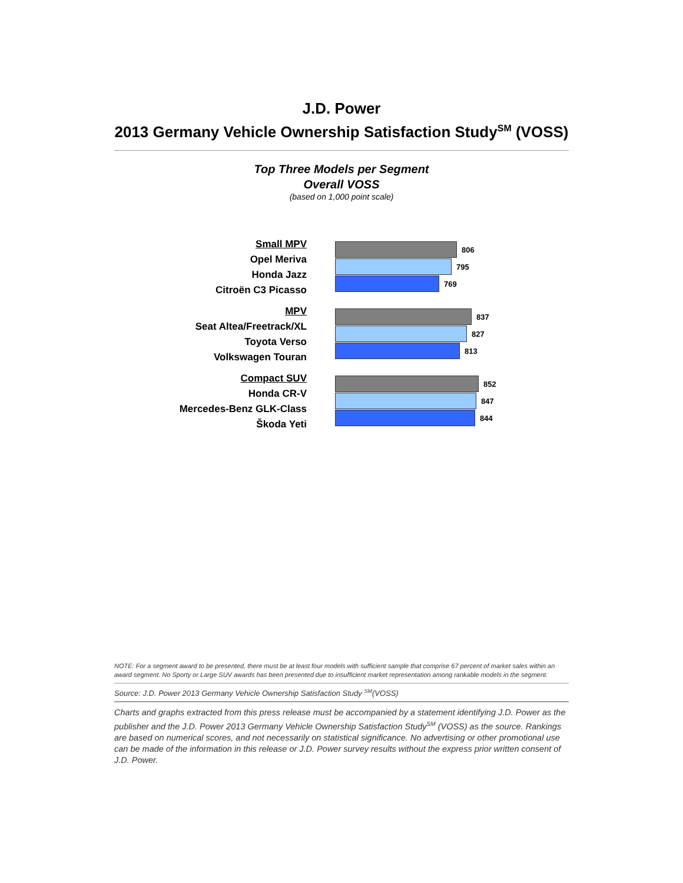J.D. Power
2013 Germany Vehicle Ownership Satisfaction Study<sup>SM</sup> (VOSS)
Top Three Models per Segment
Overall VOSS
(based on 1,000 point scale)
Small MPV
Opel Meriva
Honda Jazz
Citroën C3 Picasso
806
795
769
MPV
Seat Altea/Freetrack/XL
Toyota Verso
Volkswagen Touran
837
827
813
Compact SUV
Honda CR-V
Mercedes-Benz GLK-Class
Škoda Yeti
852
847
844
NOTE: For a segment award to be presented, there must be at least four models with sufficient sample that comprise 67 percent of market sales within an award segment. No Sporty or Large SUV awards has been presented due to insufficient market representation among rankable models in the segment.
Source: J.D. Power 2013 Germany Vehicle Ownership Satisfaction Study <sup>SM</sup>(VOSS)
Charts and graphs extracted from this press release must be accompanied by a statement identifying J.D. Power as the publisher and the J.D. Power 2013 Germany Vehicle Ownership Satisfaction Study<sup>SM</sup> (VOSS) as the source. Rankings are based on numerical scores, and not necessarily on statistical significance. No advertising or other promotional use can be made of the information in this release or J.D. Power survey results without the express prior written consent of J.D. Power.